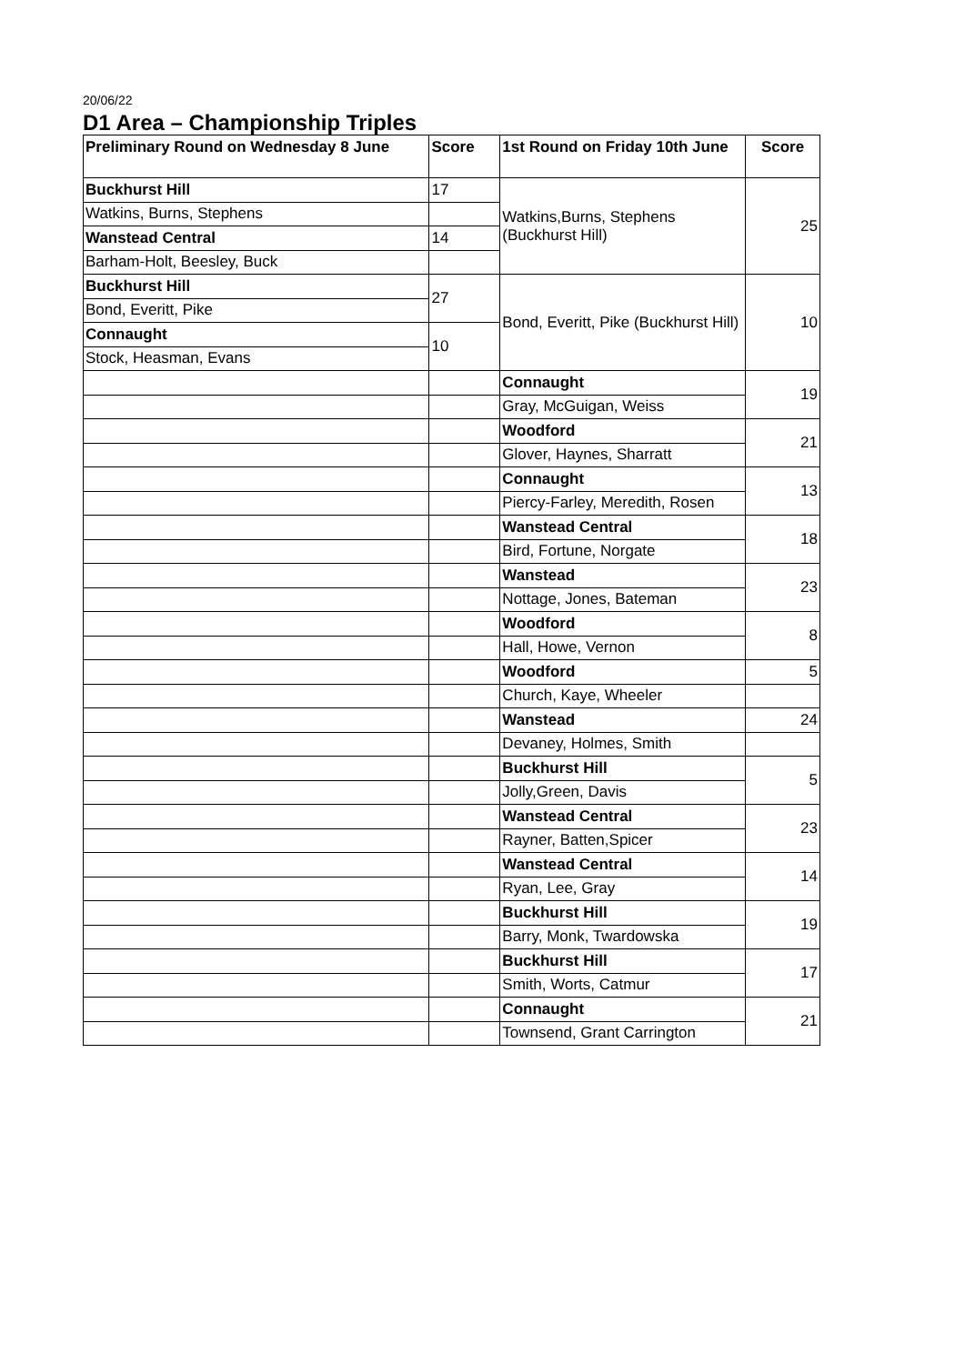20/06/22
D1 Area – Championship Triples
| Preliminary Round on Wednesday 8 June | Score | 1st Round on Friday 10th June | Score |
| --- | --- | --- | --- |
| Buckhurst Hill | 17 | Watkins,Burns, Stephens (Buckhurst Hill) | 25 |
| Watkins, Burns, Stephens | | | |
| Wanstead Central | 14 | | |
| Barham-Holt, Beesley, Buck | | | |
| Buckhurst Hill | 27 | Bond, Everitt, Pike (Buckhurst Hill) | 10 |
| Bond, Everitt, Pike | | | |
| Connaught | 10 | | |
| Stock, Heasman, Evans | | | |
| | | Connaught | 19 |
| | | Gray, McGuigan, Weiss | |
| | | Woodford | 21 |
| | | Glover, Haynes, Sharratt | |
| | | Connaught | 13 |
| | | Piercy-Farley, Meredith, Rosen | |
| | | Wanstead Central | 18 |
| | | Bird, Fortune, Norgate | |
| | | Wanstead | 23 |
| | | Nottage, Jones, Bateman | |
| | | Woodford | 8 |
| | | Hall, Howe, Vernon | |
| | | Woodford | 5 |
| | | Church, Kaye, Wheeler | |
| | | Wanstead | 24 |
| | | Devaney, Holmes, Smith | |
| | | Buckhurst Hill | 5 |
| | | Jolly,Green, Davis | |
| | | Wanstead Central | 23 |
| | | Rayner, Batten,Spicer | |
| | | Wanstead Central | 14 |
| | | Ryan, Lee, Gray | |
| | | Buckhurst Hill | 19 |
| | | Barry, Monk, Twardowska | |
| | | Buckhurst Hill | 17 |
| | | Smith, Worts, Catmur | |
| | | Connaught | 21 |
| | | Townsend, Grant Carrington | |